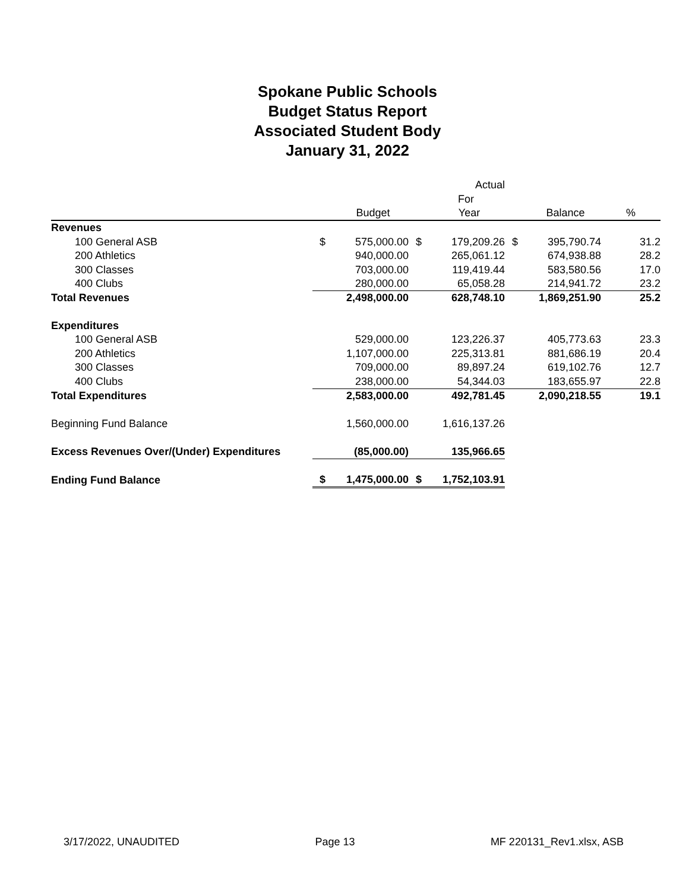Spokane Public Schools
Budget Status Report
Associated Student Body
January 31, 2022
| | | | | Actual | | | |
| --- | --- | --- | --- | --- | --- | --- | --- |
| | | | | For | | | |
| | | Budget | | Year | | Balance | % |
| Revenues | | | | | | | |
| 100 General ASB | $ | 575,000.00 | $ | 179,209.26 | $ | 395,790.74 | 31.2 |
| 200 Athletics | | 940,000.00 | | 265,061.12 | | 674,938.88 | 28.2 |
| 300 Classes | | 703,000.00 | | 119,419.44 | | 583,580.56 | 17.0 |
| 400 Clubs | | 280,000.00 | | 65,058.28 | | 214,941.72 | 23.2 |
| Total Revenues | | 2,498,000.00 | | 628,748.10 | | 1,869,251.90 | 25.2 |
| Expenditures | | | | | | | |
| 100 General ASB | | 529,000.00 | | 123,226.37 | | 405,773.63 | 23.3 |
| 200 Athletics | | 1,107,000.00 | | 225,313.81 | | 881,686.19 | 20.4 |
| 300 Classes | | 709,000.00 | | 89,897.24 | | 619,102.76 | 12.7 |
| 400 Clubs | | 238,000.00 | | 54,344.03 | | 183,655.97 | 22.8 |
| Total Expenditures | | 2,583,000.00 | | 492,781.45 | | 2,090,218.55 | 19.1 |
| Beginning Fund Balance | | 1,560,000.00 | | 1,616,137.26 | | | |
| Excess Revenues Over/(Under) Expenditures | | (85,000.00) | | 135,966.65 | | | |
| Ending Fund Balance | $ | 1,475,000.00 | $ | 1,752,103.91 | | | |
3/17/2022, UNAUDITED Page 13 MF 220131_Rev1.xlsx, ASB